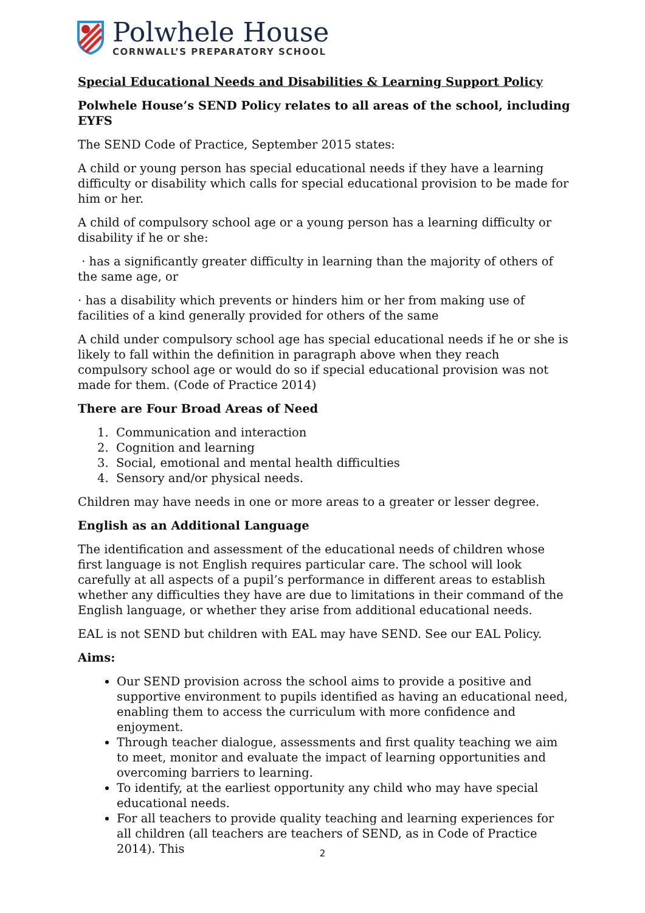Polwhele House
CORNWALL’S PREPARATORY SCHOOL
Special Educational Needs and Disabilities & Learning Support Policy
Polwhele House’s SEND Policy relates to all areas of the school, including EYFS
The SEND Code of Practice, September 2015 states:
A child or young person has special educational needs if they have a learning difficulty or disability which calls for special educational provision to be made for him or her.
A child of compulsory school age or a young person has a learning difficulty or disability if he or she:
· has a significantly greater difficulty in learning than the majority of others of the same age, or
· has a disability which prevents or hinders him or her from making use of facilities of a kind generally provided for others of the same
A child under compulsory school age has special educational needs if he or she is likely to fall within the definition in paragraph above when they reach compulsory school age or would do so if special educational provision was not made for them. (Code of Practice 2014)
There are Four Broad Areas of Need
1. Communication and interaction
2. Cognition and learning
3. Social, emotional and mental health difficulties
4. Sensory and/or physical needs.
Children may have needs in one or more areas to a greater or lesser degree.
English as an Additional Language
The identification and assessment of the educational needs of children whose first language is not English requires particular care. The school will look carefully at all aspects of a pupil’s performance in different areas to establish whether any difficulties they have are due to limitations in their command of the English language, or whether they arise from additional educational needs.
EAL is not SEND but children with EAL may have SEND. See our EAL Policy.
Aims:
Our SEND provision across the school aims to provide a positive and supportive environment to pupils identified as having an educational need, enabling them to access the curriculum with more confidence and enjoyment.
Through teacher dialogue, assessments and first quality teaching we aim to meet, monitor and evaluate the impact of learning opportunities and overcoming barriers to learning.
To identify, at the earliest opportunity any child who may have special educational needs.
For all teachers to provide quality teaching and learning experiences for all children (all teachers are teachers of SEND, as in Code of Practice 2014). This
2